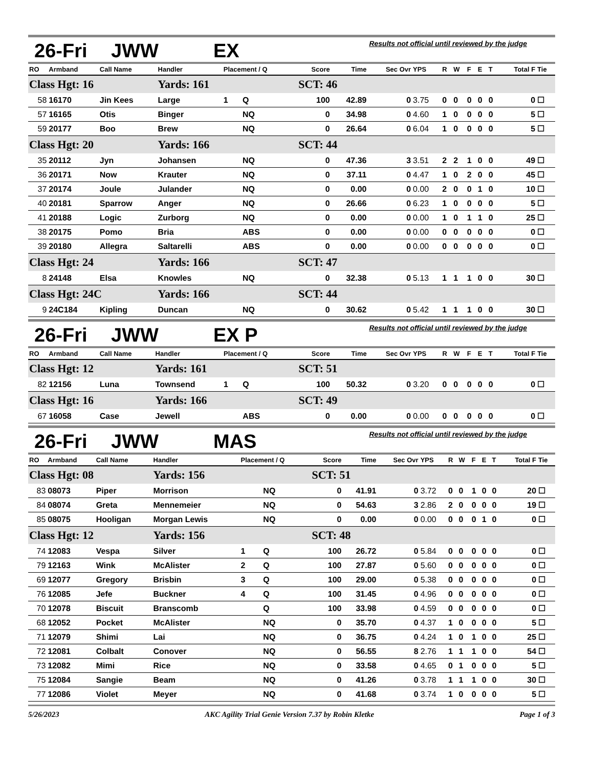26-Fri JWW EX
Results not official until reviewed by the judge
| RO | Armband | Call Name | Handler | Placement / Q | | Score | Time | Sec Ovr | YPS | R | W | F | E | T | Total F | Tie |
| --- | --- | --- | --- | --- | --- | --- | --- | --- | --- | --- | --- | --- | --- | --- | --- | --- |
| Class Hgt: 16 | | | Yards: 161 | | | SCT: 46 | | | | | | | | | | |
| 58 | 16170 | Jin Kees | Large | 1 | Q | 100 | 42.89 | 0 | 3.75 | 0 | 0 | 0 | 0 | 0 | 0 | ☐ |
| 57 | 16165 | Otis | Binger | | NQ | 0 | 34.98 | 0 | 4.60 | 1 | 0 | 0 | 0 | 0 | 5 | ☐ |
| 59 | 20177 | Boo | Brew | | NQ | 0 | 26.64 | 0 | 6.04 | 1 | 0 | 0 | 0 | 0 | 5 | ☐ |
| Class Hgt: 20 | | | Yards: 166 | | | SCT: 44 | | | | | | | | | | |
| 35 | 20112 | Jyn | Johansen | | NQ | 0 | 47.36 | 3 | 3.51 | 2 | 2 | 1 | 0 | 0 | 49 | ☐ |
| 36 | 20171 | Now | Krauter | | NQ | 0 | 37.11 | 0 | 4.47 | 1 | 0 | 2 | 0 | 0 | 45 | ☐ |
| 37 | 20174 | Joule | Julander | | NQ | 0 | 0.00 | 0 | 0.00 | 2 | 0 | 0 | 1 | 0 | 10 | ☐ |
| 40 | 20181 | Sparrow | Anger | | NQ | 0 | 26.66 | 0 | 6.23 | 1 | 0 | 0 | 0 | 0 | 5 | ☐ |
| 41 | 20188 | Logic | Zurborg | | NQ | 0 | 0.00 | 0 | 0.00 | 1 | 0 | 1 | 1 | 0 | 25 | ☐ |
| 38 | 20175 | Pomo | Bria | | ABS | 0 | 0.00 | 0 | 0.00 | 0 | 0 | 0 | 0 | 0 | 0 | ☐ |
| 39 | 20180 | Allegra | Saltarelli | | ABS | 0 | 0.00 | 0 | 0.00 | 0 | 0 | 0 | 0 | 0 | 0 | ☐ |
| Class Hgt: 24 | | | Yards: 166 | | | SCT: 47 | | | | | | | | | | |
| 8 | 24148 | Elsa | Knowles | | NQ | 0 | 32.38 | 0 | 5.13 | 1 | 1 | 1 | 0 | 0 | 30 | ☐ |
| Class Hgt: 24C | | | Yards: 166 | | | SCT: 44 | | | | | | | | | | |
| 9 | 24C184 | Kipling | Duncan | | NQ | 0 | 30.62 | 0 | 5.42 | 1 | 1 | 1 | 0 | 0 | 30 | ☐ |
26-Fri JWW EX P
Results not official until reviewed by the judge
| RO | Armband | Call Name | Handler | Placement / Q | | Score | Time | Sec Ovr | YPS | R | W | F | E | T | Total F | Tie |
| --- | --- | --- | --- | --- | --- | --- | --- | --- | --- | --- | --- | --- | --- | --- | --- | --- |
| Class Hgt: 12 | | | Yards: 161 | | | SCT: 51 | | | | | | | | | | |
| 82 | 12156 | Luna | Townsend | 1 | Q | 100 | 50.32 | 0 | 3.20 | 0 | 0 | 0 | 0 | 0 | 0 | ☐ |
| Class Hgt: 16 | | | Yards: 166 | | | SCT: 49 | | | | | | | | | | |
| 67 | 16058 | Case | Jewell | | ABS | 0 | 0.00 | 0 | 0.00 | 0 | 0 | 0 | 0 | 0 | 0 | ☐ |
26-Fri JWW MAS
Results not official until reviewed by the judge
| RO | Armband | Call Name | Handler | Placement / Q | | Score | Time | Sec Ovr | YPS | R | W | F | E | T | Total F | Tie |
| --- | --- | --- | --- | --- | --- | --- | --- | --- | --- | --- | --- | --- | --- | --- | --- | --- |
| Class Hgt: 08 | | | Yards: 156 | | | SCT: 51 | | | | | | | | | | |
| 83 | 08073 | Piper | Morrison | | NQ | 0 | 41.91 | 0 | 3.72 | 0 | 0 | 1 | 0 | 0 | 20 | ☐ |
| 84 | 08074 | Greta | Mennemeier | | NQ | 0 | 54.63 | 3 | 2.86 | 2 | 0 | 0 | 0 | 0 | 19 | ☐ |
| 85 | 08075 | Hooligan | Morgan Lewis | | NQ | 0 | 0.00 | 0 | 0.00 | 0 | 0 | 0 | 1 | 0 | 0 | ☐ |
| Class Hgt: 12 | | | Yards: 156 | | | SCT: 48 | | | | | | | | | | |
| 74 | 12083 | Vespa | Silver | 1 | Q | 100 | 26.72 | 0 | 5.84 | 0 | 0 | 0 | 0 | 0 | 0 | ☐ |
| 79 | 12163 | Wink | McAlister | 2 | Q | 100 | 27.87 | 0 | 5.60 | 0 | 0 | 0 | 0 | 0 | 0 | ☐ |
| 69 | 12077 | Gregory | Brisbin | 3 | Q | 100 | 29.00 | 0 | 5.38 | 0 | 0 | 0 | 0 | 0 | 0 | ☐ |
| 76 | 12085 | Jefe | Buckner | 4 | Q | 100 | 31.45 | 0 | 4.96 | 0 | 0 | 0 | 0 | 0 | 0 | ☐ |
| 70 | 12078 | Biscuit | Branscomb | | Q | 100 | 33.98 | 0 | 4.59 | 0 | 0 | 0 | 0 | 0 | 0 | ☐ |
| 68 | 12052 | Pocket | McAlister | | NQ | 0 | 35.70 | 0 | 4.37 | 1 | 0 | 0 | 0 | 0 | 5 | ☐ |
| 71 | 12079 | Shimi | Lai | | NQ | 0 | 36.75 | 0 | 4.24 | 1 | 0 | 1 | 0 | 0 | 25 | ☐ |
| 72 | 12081 | Colbalt | Conover | | NQ | 0 | 56.55 | 8 | 2.76 | 1 | 1 | 1 | 0 | 0 | 54 | ☐ |
| 73 | 12082 | Mimi | Rice | | NQ | 0 | 33.58 | 0 | 4.65 | 0 | 1 | 0 | 0 | 0 | 5 | ☐ |
| 75 | 12084 | Sangie | Beam | | NQ | 0 | 41.26 | 0 | 3.78 | 1 | 1 | 1 | 0 | 0 | 30 | ☐ |
| 77 | 12086 | Violet | Meyer | | NQ | 0 | 41.68 | 0 | 3.74 | 1 | 0 | 0 | 0 | 0 | 5 | ☐ |
5/26/2023 AKC Agility Trial Genie Version 7.37 by Robin Kletke Page 1 of 3